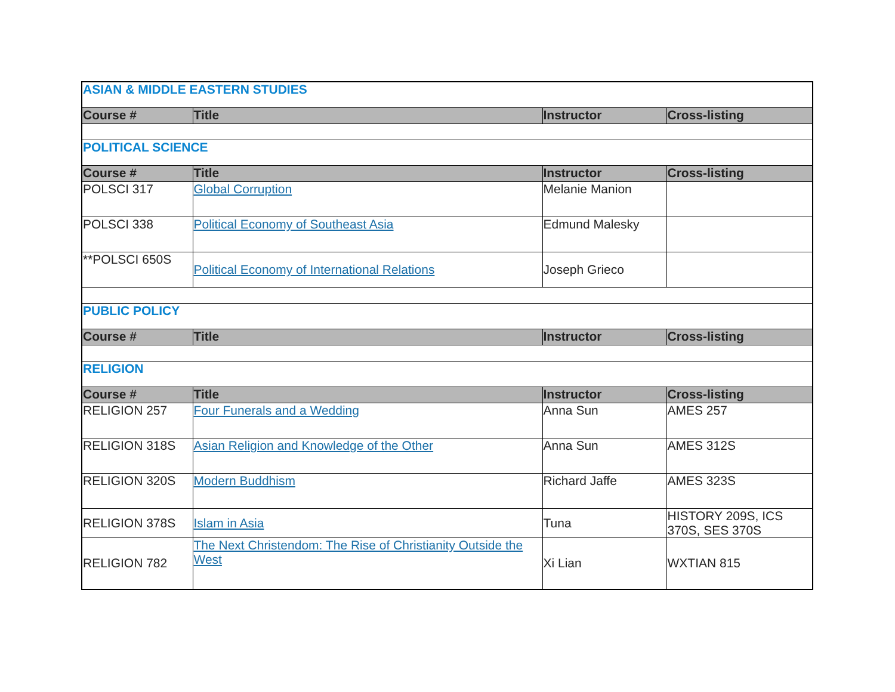| ASIAN & MIDDLE EASTERN STUDIES | | | |
| Course # | Title | Instructor | Cross-listing |
| POLITICAL SCIENCE | | | |
| Course # | Title | Instructor | Cross-listing |
| POLSCI 317 | Global Corruption | Melanie Manion | |
| POLSCI 338 | Political Economy of Southeast Asia | Edmund Malesky | |
| **POLSCI 650S | Political Economy of International Relations | Joseph Grieco | |
| PUBLIC POLICY | | | |
| Course # | Title | Instructor | Cross-listing |
| RELIGION | | | |
| Course # | Title | Instructor | Cross-listing |
| RELIGION 257 | Four Funerals and a Wedding | Anna Sun | AMES 257 |
| RELIGION 318S | Asian Religion and Knowledge of the Other | Anna Sun | AMES 312S |
| RELIGION 320S | Modern Buddhism | Richard Jaffe | AMES 323S |
| RELIGION 378S | Islam in Asia | Tuna | HISTORY 209S, ICS 370S, SES 370S |
| RELIGION 782 | The Next Christendom: The Rise of Christianity Outside the West | Xi Lian | WXTIAN 815 |